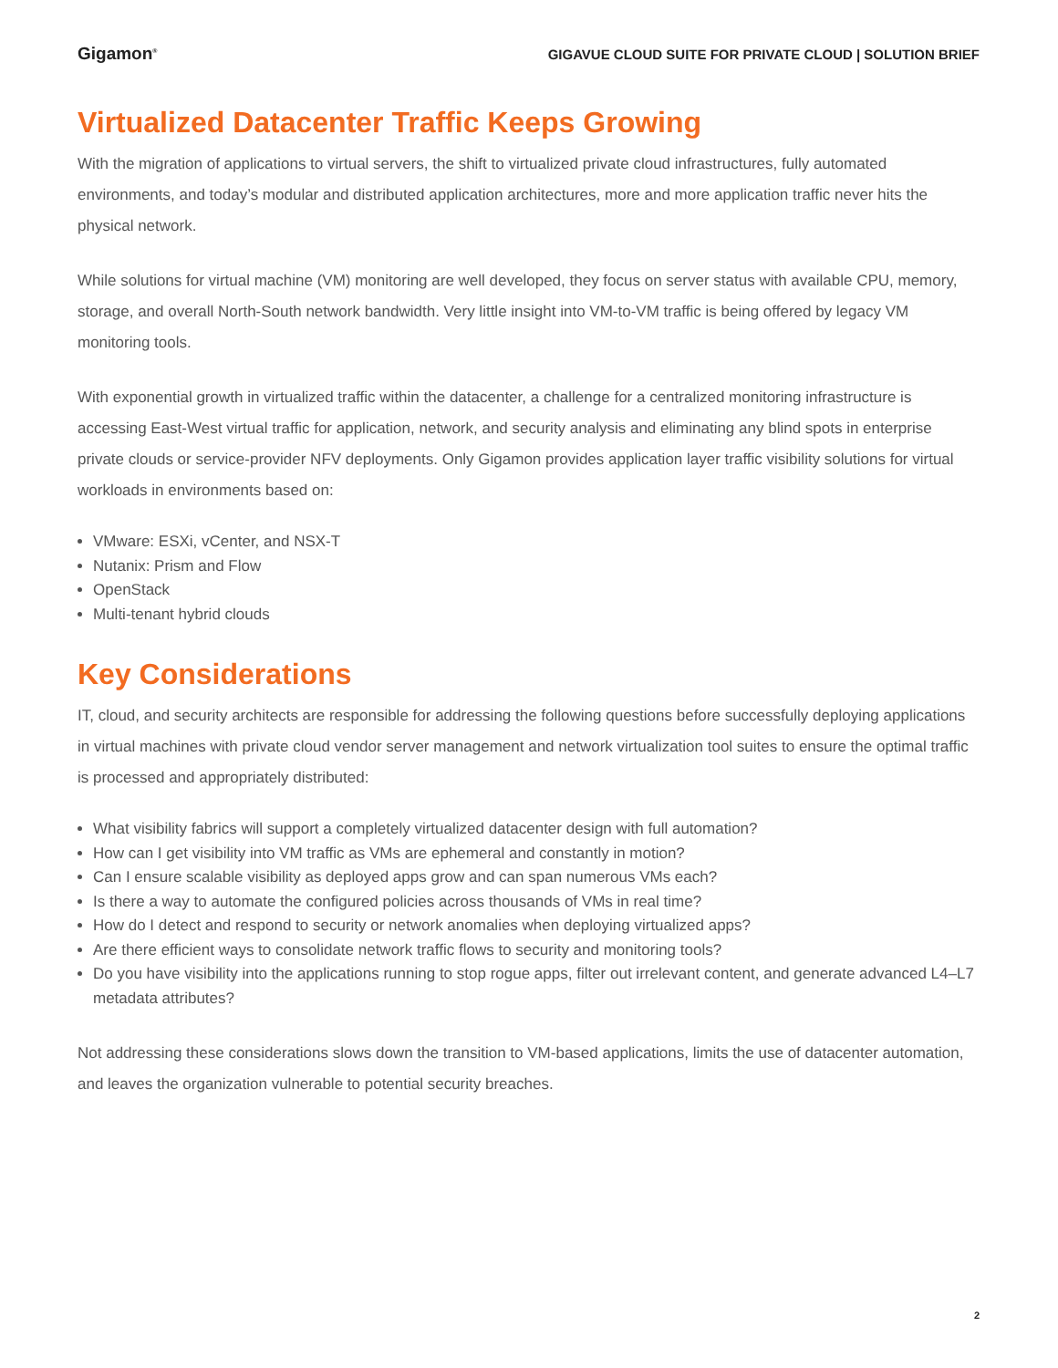Gigamon<sup>®</sup> GIGAVUE CLOUD SUITE FOR PRIVATE CLOUD | SOLUTION BRIEF
Virtualized Datacenter Traffic Keeps Growing
With the migration of applications to virtual servers, the shift to virtualized private cloud infrastructures, fully automated environments, and today’s modular and distributed application architectures, more and more application traffic never hits the physical network.
While solutions for virtual machine (VM) monitoring are well developed, they focus on server status with available CPU, memory, storage, and overall North-South network bandwidth. Very little insight into VM-to-VM traffic is being offered by legacy VM monitoring tools.
With exponential growth in virtualized traffic within the datacenter, a challenge for a centralized monitoring infrastructure is accessing East-West virtual traffic for application, network, and security analysis and eliminating any blind spots in enterprise private clouds or service-provider NFV deployments. Only Gigamon provides application layer traffic visibility solutions for virtual workloads in environments based on:
VMware: ESXi, vCenter, and NSX-T
Nutanix: Prism and Flow
OpenStack
Multi-tenant hybrid clouds
Key Considerations
IT, cloud, and security architects are responsible for addressing the following questions before successfully deploying applications in virtual machines with private cloud vendor server management and network virtualization tool suites to ensure the optimal traffic is processed and appropriately distributed:
What visibility fabrics will support a completely virtualized datacenter design with full automation?
How can I get visibility into VM traffic as VMs are ephemeral and constantly in motion?
Can I ensure scalable visibility as deployed apps grow and can span numerous VMs each?
Is there a way to automate the configured policies across thousands of VMs in real time?
How do I detect and respond to security or network anomalies when deploying virtualized apps?
Are there efficient ways to consolidate network traffic flows to security and monitoring tools?
Do you have visibility into the applications running to stop rogue apps, filter out irrelevant content, and generate advanced L4–L7 metadata attributes?
Not addressing these considerations slows down the transition to VM-based applications, limits the use of datacenter automation, and leaves the organization vulnerable to potential security breaches.
2